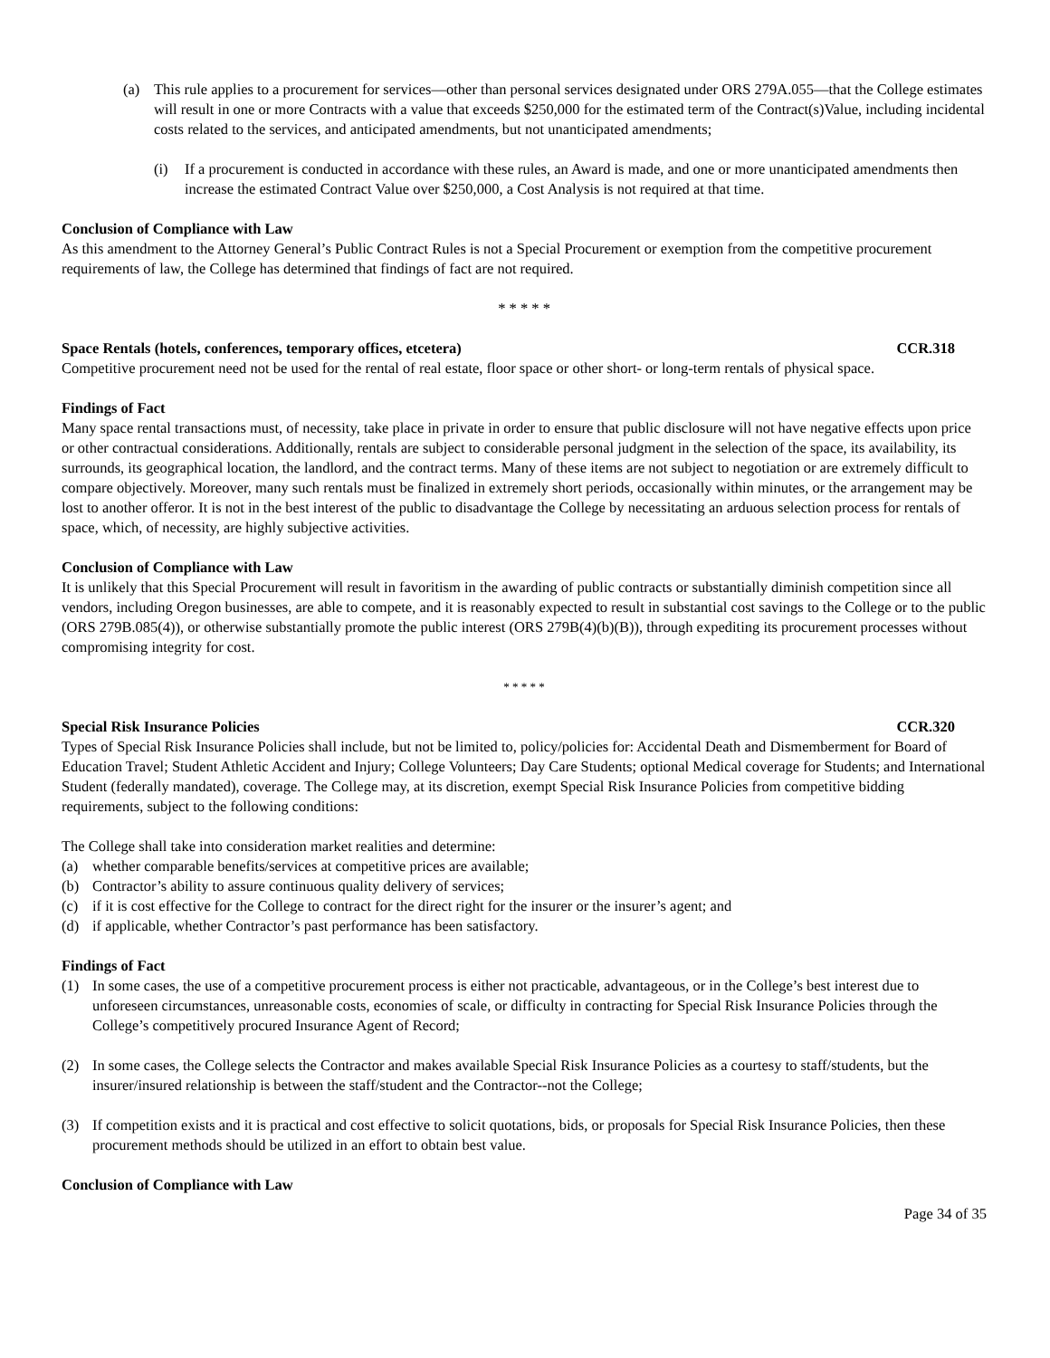(a) This rule applies to a procurement for services—other than personal services designated under ORS 279A.055—that the College estimates will result in one or more Contracts with a value that exceeds $250,000 for the estimated term of the Contract(s)Value, including incidental costs related to the services, and anticipated amendments, but not unanticipated amendments;
(i) If a procurement is conducted in accordance with these rules, an Award is made, and one or more unanticipated amendments then increase the estimated Contract Value over $250,000, a Cost Analysis is not required at that time.
Conclusion of Compliance with Law
As this amendment to the Attorney General’s Public Contract Rules is not a Special Procurement or exemption from the competitive procurement requirements of law, the College has determined that findings of fact are not required.
* * * * *
Space Rentals (hotels, conferences, temporary offices, etcetera) CCR.318
Competitive procurement need not be used for the rental of real estate, floor space or other short- or long-term rentals of physical space.
Findings of Fact
Many space rental transactions must, of necessity, take place in private in order to ensure that public disclosure will not have negative effects upon price or other contractual considerations. Additionally, rentals are subject to considerable personal judgment in the selection of the space, its availability, its surrounds, its geographical location, the landlord, and the contract terms. Many of these items are not subject to negotiation or are extremely difficult to compare objectively. Moreover, many such rentals must be finalized in extremely short periods, occasionally within minutes, or the arrangement may be lost to another offeror. It is not in the best interest of the public to disadvantage the College by necessitating an arduous selection process for rentals of space, which, of necessity, are highly subjective activities.
Conclusion of Compliance with Law
It is unlikely that this Special Procurement will result in favoritism in the awarding of public contracts or substantially diminish competition since all vendors, including Oregon businesses, are able to compete, and it is reasonably expected to result in substantial cost savings to the College or to the public (ORS 279B.085(4)), or otherwise substantially promote the public interest (ORS 279B(4)(b)(B)), through expediting its procurement processes without compromising integrity for cost.
* * * * *
Special Risk Insurance Policies CCR.320
Types of Special Risk Insurance Policies shall include, but not be limited to, policy/policies for: Accidental Death and Dismemberment for Board of Education Travel; Student Athletic Accident and Injury; College Volunteers; Day Care Students; optional Medical coverage for Students; and International Student (federally mandated), coverage. The College may, at its discretion, exempt Special Risk Insurance Policies from competitive bidding requirements, subject to the following conditions:
The College shall take into consideration market realities and determine:
(a) whether comparable benefits/services at competitive prices are available;
(b) Contractor’s ability to assure continuous quality delivery of services;
(c) if it is cost effective for the College to contract for the direct right for the insurer or the insurer’s agent; and
(d) if applicable, whether Contractor’s past performance has been satisfactory.
Findings of Fact
(1) In some cases, the use of a competitive procurement process is either not practicable, advantageous, or in the College’s best interest due to unforeseen circumstances, unreasonable costs, economies of scale, or difficulty in contracting for Special Risk Insurance Policies through the College’s competitively procured Insurance Agent of Record;
(2) In some cases, the College selects the Contractor and makes available Special Risk Insurance Policies as a courtesy to staff/students, but the insurer/insured relationship is between the staff/student and the Contractor--not the College;
(3) If competition exists and it is practical and cost effective to solicit quotations, bids, or proposals for Special Risk Insurance Policies, then these procurement methods should be utilized in an effort to obtain best value.
Conclusion of Compliance with Law
Page 34 of 35